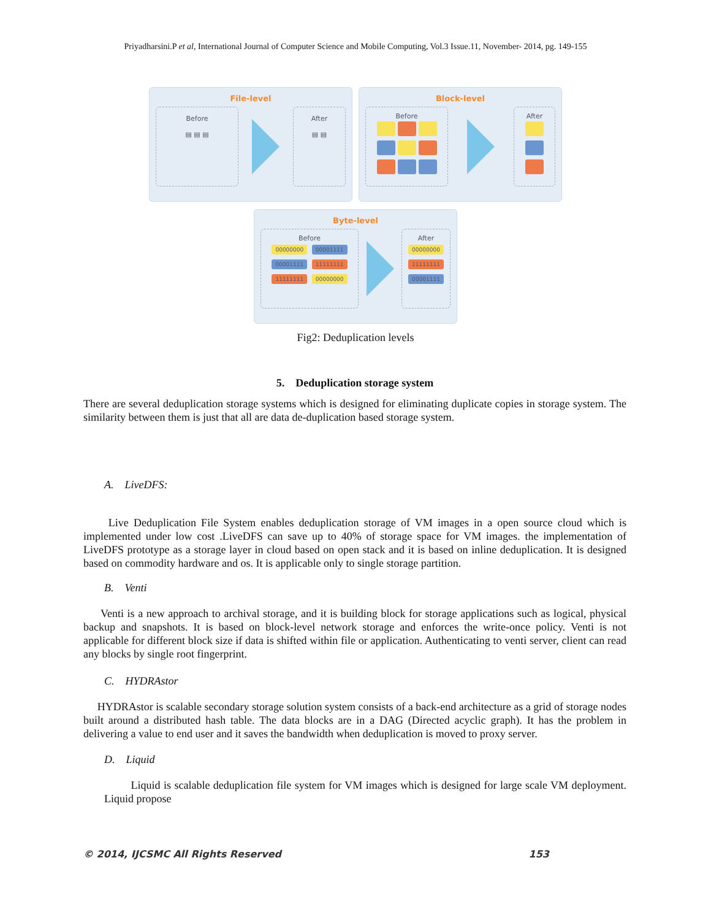Priyadharsini.P et al, International Journal of Computer Science and Mobile Computing, Vol.3 Issue.11, November- 2014, pg. 149-155
File-level
Before
▤ ▤ ▤
After
▤ ▤
Block-level
Before
After
Byte-level
Before
00000000 00001111
00001111 11111111
11111111 00000000
After
00000000
11111111
00001111
Fig2: Deduplication levels
5. Deduplication storage system
There are several deduplication storage systems which is designed for eliminating duplicate copies in storage system. The similarity between them is just that all are data de-duplication based storage system.
A. LiveDFS:
Live Deduplication File System enables deduplication storage of VM images in a open source cloud which is implemented under low cost .LiveDFS can save up to 40% of storage space for VM images. the implementation of LiveDFS prototype as a storage layer in cloud based on open stack and it is based on inline deduplication. It is designed based on commodity hardware and os. It is applicable only to single storage partition.
B. Venti
Venti is a new approach to archival storage, and it is building block for storage applications such as logical, physical backup and snapshots. It is based on block-level network storage and enforces the write-once policy. Venti is not applicable for different block size if data is shifted within file or application. Authenticating to venti server, client can read any blocks by single root fingerprint.
C. HYDRAstor
HYDRAstor is scalable secondary storage solution system consists of a back-end architecture as a grid of storage nodes built around a distributed hash table. The data blocks are in a DAG (Directed acyclic graph). It has the problem in delivering a value to end user and it saves the bandwidth when deduplication is moved to proxy server.
D. Liquid
Liquid is scalable deduplication file system for VM images which is designed for large scale VM deployment. Liquid propose
© 2014, IJCSMC All Rights Reserved 153